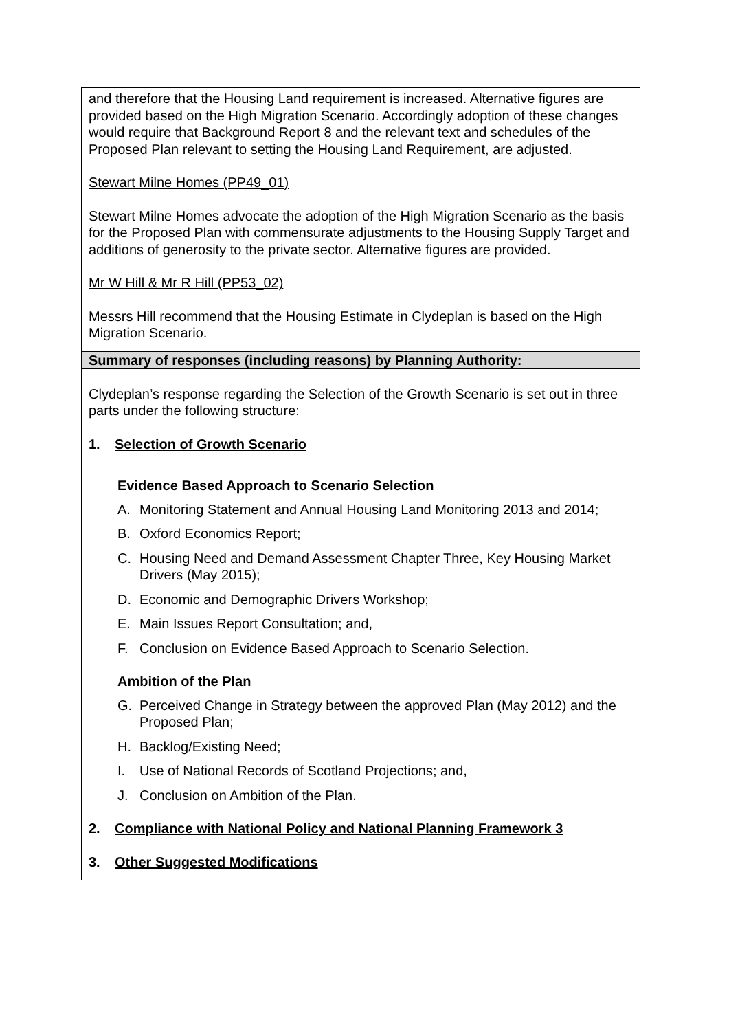and therefore that the Housing Land requirement is increased. Alternative figures are provided based on the High Migration Scenario. Accordingly adoption of these changes would require that Background Report 8 and the relevant text and schedules of the Proposed Plan relevant to setting the Housing Land Requirement, are adjusted.
Stewart Milne Homes (PP49_01)
Stewart Milne Homes advocate the adoption of the High Migration Scenario as the basis for the Proposed Plan with commensurate adjustments to the Housing Supply Target and additions of generosity to the private sector. Alternative figures are provided.
Mr W Hill & Mr R Hill (PP53_02)
Messrs Hill recommend that the Housing Estimate in Clydeplan is based on the High Migration Scenario.
Summary of responses (including reasons) by Planning Authority:
Clydeplan’s response regarding the Selection of the Growth Scenario is set out in three parts under the following structure:
1. Selection of Growth Scenario
Evidence Based Approach to Scenario Selection
A. Monitoring Statement and Annual Housing Land Monitoring 2013 and 2014;
B. Oxford Economics Report;
C. Housing Need and Demand Assessment Chapter Three, Key Housing Market Drivers (May 2015);
D. Economic and Demographic Drivers Workshop;
E. Main Issues Report Consultation; and,
F. Conclusion on Evidence Based Approach to Scenario Selection.
Ambition of the Plan
G. Perceived Change in Strategy between the approved Plan (May 2012) and the Proposed Plan;
H. Backlog/Existing Need;
I. Use of National Records of Scotland Projections; and,
J. Conclusion on Ambition of the Plan.
2. Compliance with National Policy and National Planning Framework 3
3. Other Suggested Modifications